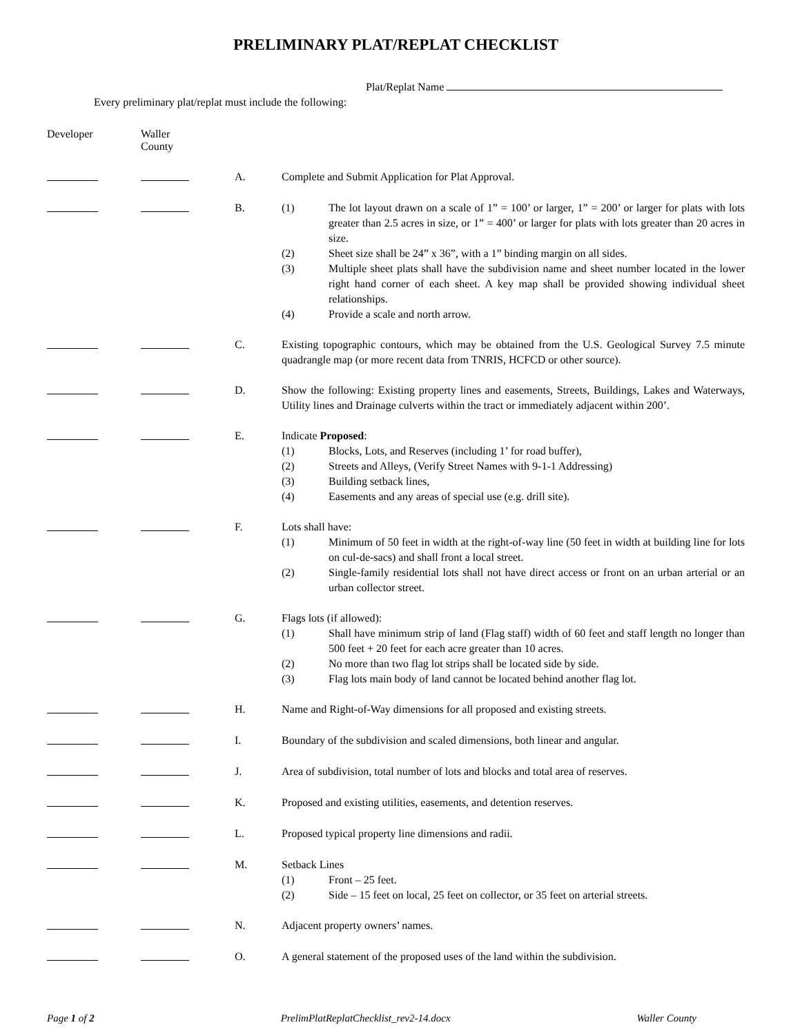PRELIMINARY PLAT/REPLAT CHECKLIST
Plat/Replat Name
Every preliminary plat/replat must include the following:
Developer Waller
County
A. Complete and Submit Application for Plat Approval.
B. (1) The lot layout drawn on a scale of 1” = 100’ or larger, 1” = 200’ or larger for plats with lots greater than 2.5 acres in size, or 1” = 400’ or larger for plats with lots greater than 20 acres in size.
(2) Sheet size shall be 24” x 36”, with a 1” binding margin on all sides.
(3) Multiple sheet plats shall have the subdivision name and sheet number located in the lower right hand corner of each sheet. A key map shall be provided showing individual sheet relationships.
(4) Provide a scale and north arrow.
C. Existing topographic contours, which may be obtained from the U.S. Geological Survey 7.5 minute quadrangle map (or more recent data from TNRIS, HCFCD or other source).
D. Show the following: Existing property lines and easements, Streets, Buildings, Lakes and Waterways, Utility lines and Drainage culverts within the tract or immediately adjacent within 200’.
E. Indicate Proposed:
(1) Blocks, Lots, and Reserves (including 1’ for road buffer),
(2) Streets and Alleys, (Verify Street Names with 9-1-1 Addressing)
(3) Building setback lines,
(4) Easements and any areas of special use (e.g. drill site).
F. Lots shall have:
(1) Minimum of 50 feet in width at the right-of-way line (50 feet in width at building line for lots on cul-de-sacs) and shall front a local street.
(2) Single-family residential lots shall not have direct access or front on an urban arterial or an urban collector street.
G. Flags lots (if allowed):
(1) Shall have minimum strip of land (Flag staff) width of 60 feet and staff length no longer than 500 feet + 20 feet for each acre greater than 10 acres.
(2) No more than two flag lot strips shall be located side by side.
(3) Flag lots main body of land cannot be located behind another flag lot.
H. Name and Right-of-Way dimensions for all proposed and existing streets.
I. Boundary of the subdivision and scaled dimensions, both linear and angular.
J. Area of subdivision, total number of lots and blocks and total area of reserves.
K. Proposed and existing utilities, easements, and detention reserves.
L. Proposed typical property line dimensions and radii.
M. Setback Lines
(1) Front – 25 feet.
(2) Side – 15 feet on local, 25 feet on collector, or 35 feet on arterial streets.
N. Adjacent property owners’ names.
O. A general statement of the proposed uses of the land within the subdivision.
Page 1 of 2 PrelimPlatReplatChecklist_rev2-14.docx
Waller County